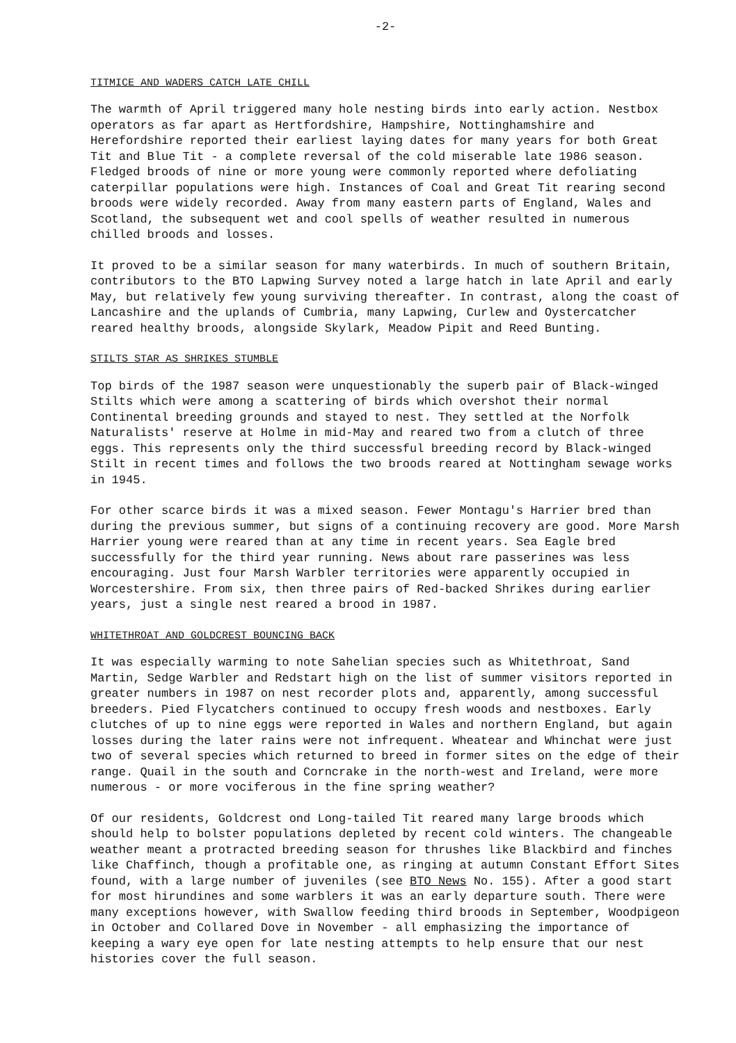-2-
TITMICE AND WADERS CATCH LATE CHILL
The warmth of April triggered many hole nesting birds into early action. Nestbox operators as far apart as Hertfordshire, Hampshire, Nottinghamshire and Herefordshire reported their earliest laying dates for many years for both Great Tit and Blue Tit - a complete reversal of the cold miserable late 1986 season. Fledged broods of nine or more young were commonly reported where defoliating caterpillar populations were high. Instances of Coal and Great Tit rearing second broods were widely recorded. Away from many eastern parts of England, Wales and Scotland, the subsequent wet and cool spells of weather resulted in numerous chilled broods and losses.
It proved to be a similar season for many waterbirds. In much of southern Britain, contributors to the BTO Lapwing Survey noted a large hatch in late April and early May, but relatively few young surviving thereafter. In contrast, along the coast of Lancashire and the uplands of Cumbria, many Lapwing, Curlew and Oystercatcher reared healthy broods, alongside Skylark, Meadow Pipit and Reed Bunting.
STILTS STAR AS SHRIKES STUMBLE
Top birds of the 1987 season were unquestionably the superb pair of Black-winged Stilts which were among a scattering of birds which overshot their normal Continental breeding grounds and stayed to nest. They settled at the Norfolk Naturalists' reserve at Holme in mid-May and reared two from a clutch of three eggs. This represents only the third successful breeding record by Black-winged Stilt in recent times and follows the two broods reared at Nottingham sewage works in 1945.
For other scarce birds it was a mixed season. Fewer Montagu's Harrier bred than during the previous summer, but signs of a continuing recovery are good. More Marsh Harrier young were reared than at any time in recent years. Sea Eagle bred successfully for the third year running. News about rare passerines was less encouraging. Just four Marsh Warbler territories were apparently occupied in Worcestershire. From six, then three pairs of Red-backed Shrikes during earlier years, just a single nest reared a brood in 1987.
WHITETHROAT AND GOLDCREST BOUNCING BACK
It was especially warming to note Sahelian species such as Whitethroat, Sand Martin, Sedge Warbler and Redstart high on the list of summer visitors reported in greater numbers in 1987 on nest recorder plots and, apparently, among successful breeders. Pied Flycatchers continued to occupy fresh woods and nestboxes. Early clutches of up to nine eggs were reported in Wales and northern England, but again losses during the later rains were not infrequent. Wheatear and Whinchat were just two of several species which returned to breed in former sites on the edge of their range. Quail in the south and Corncrake in the north-west and Ireland, were more numerous - or more vociferous in the fine spring weather?
Of our residents, Goldcrest ond Long-tailed Tit reared many large broods which should help to bolster populations depleted by recent cold winters. The changeable weather meant a protracted breeding season for thrushes like Blackbird and finches like Chaffinch, though a profitable one, as ringing at autumn Constant Effort Sites found, with a large number of juveniles (see BTO News No. 155). After a good start for most hirundines and some warblers it was an early departure south. There were many exceptions however, with Swallow feeding third broods in September, Woodpigeon in October and Collared Dove in November - all emphasizing the importance of keeping a wary eye open for late nesting attempts to help ensure that our nest histories cover the full season.